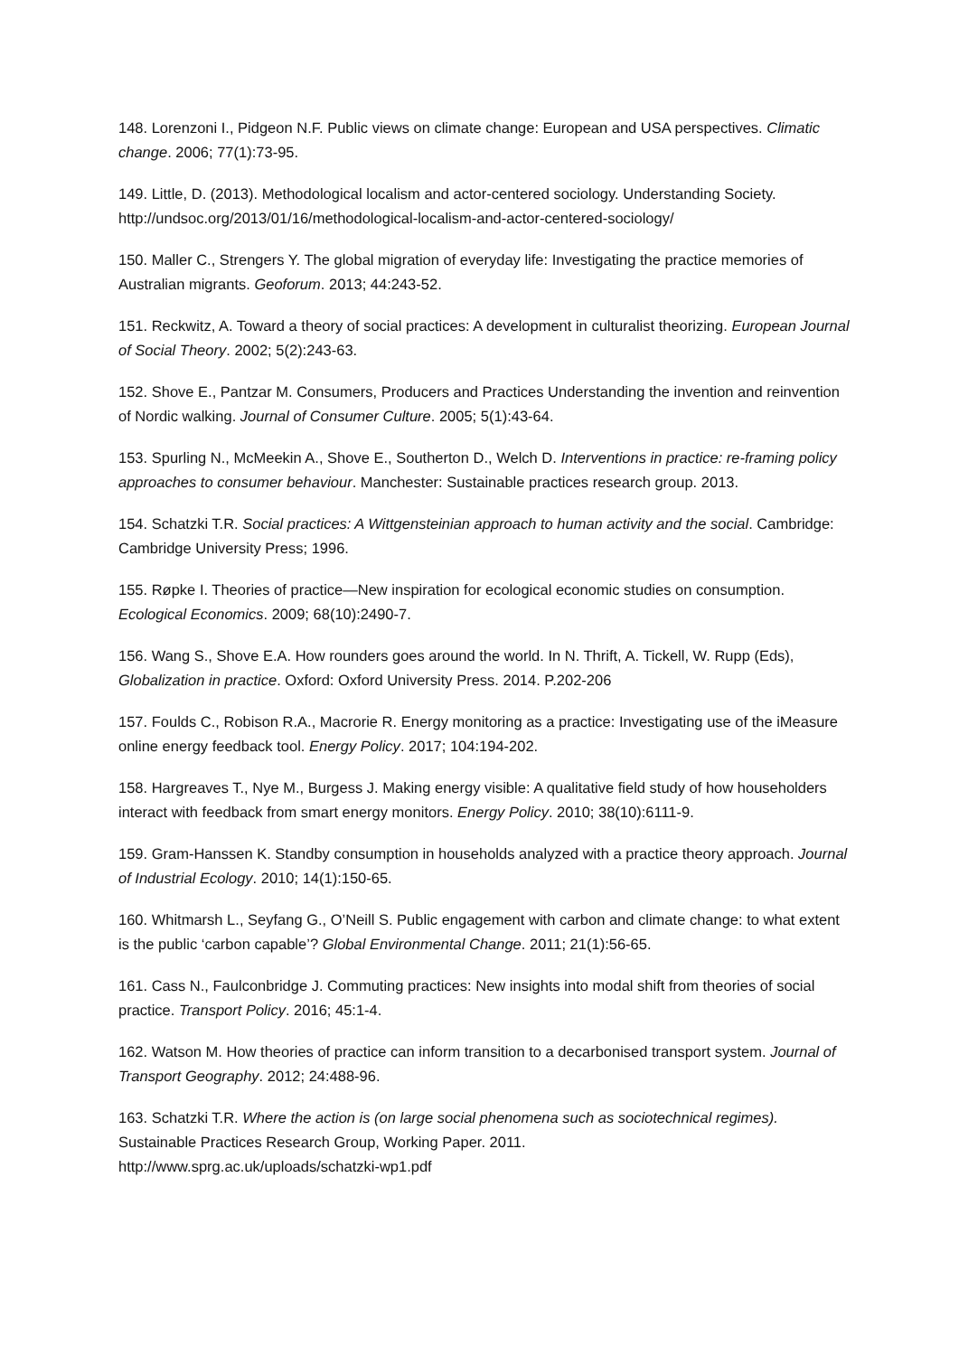148. Lorenzoni I., Pidgeon N.F. Public views on climate change: European and USA perspectives. Climatic change. 2006; 77(1):73-95.
149. Little, D. (2013). Methodological localism and actor-centered sociology. Understanding Society. http://undsoc.org/2013/01/16/methodological-localism-and-actor-centered-sociology/
150. Maller C., Strengers Y. The global migration of everyday life: Investigating the practice memories of Australian migrants. Geoforum. 2013; 44:243-52.
151. Reckwitz, A. Toward a theory of social practices: A development in culturalist theorizing. European Journal of Social Theory. 2002; 5(2):243-63.
152. Shove E., Pantzar M. Consumers, Producers and Practices Understanding the invention and reinvention of Nordic walking. Journal of Consumer Culture. 2005; 5(1):43-64.
153. Spurling N., McMeekin A., Shove E., Southerton D., Welch D. Interventions in practice: re-framing policy approaches to consumer behaviour. Manchester: Sustainable practices research group. 2013.
154. Schatzki T.R. Social practices: A Wittgensteinian approach to human activity and the social. Cambridge: Cambridge University Press; 1996.
155. Røpke I. Theories of practice—New inspiration for ecological economic studies on consumption. Ecological Economics. 2009; 68(10):2490-7.
156. Wang S., Shove E.A. How rounders goes around the world. In N. Thrift, A. Tickell, W. Rupp (Eds), Globalization in practice. Oxford: Oxford University Press. 2014. P.202-206
157. Foulds C., Robison R.A., Macrorie R. Energy monitoring as a practice: Investigating use of the iMeasure online energy feedback tool. Energy Policy. 2017; 104:194-202.
158. Hargreaves T., Nye M., Burgess J. Making energy visible: A qualitative field study of how householders interact with feedback from smart energy monitors. Energy Policy. 2010; 38(10):6111-9.
159. Gram-Hanssen K. Standby consumption in households analyzed with a practice theory approach. Journal of Industrial Ecology. 2010; 14(1):150-65.
160. Whitmarsh L., Seyfang G., O’Neill S. Public engagement with carbon and climate change: to what extent is the public ‘carbon capable’? Global Environmental Change. 2011; 21(1):56-65.
161. Cass N., Faulconbridge J. Commuting practices: New insights into modal shift from theories of social practice. Transport Policy. 2016; 45:1-4.
162. Watson M. How theories of practice can inform transition to a decarbonised transport system. Journal of Transport Geography. 2012; 24:488-96.
163. Schatzki T.R. Where the action is (on large social phenomena such as sociotechnical regimes). Sustainable Practices Research Group, Working Paper. 2011.
http://www.sprg.ac.uk/uploads/schatzki-wp1.pdf